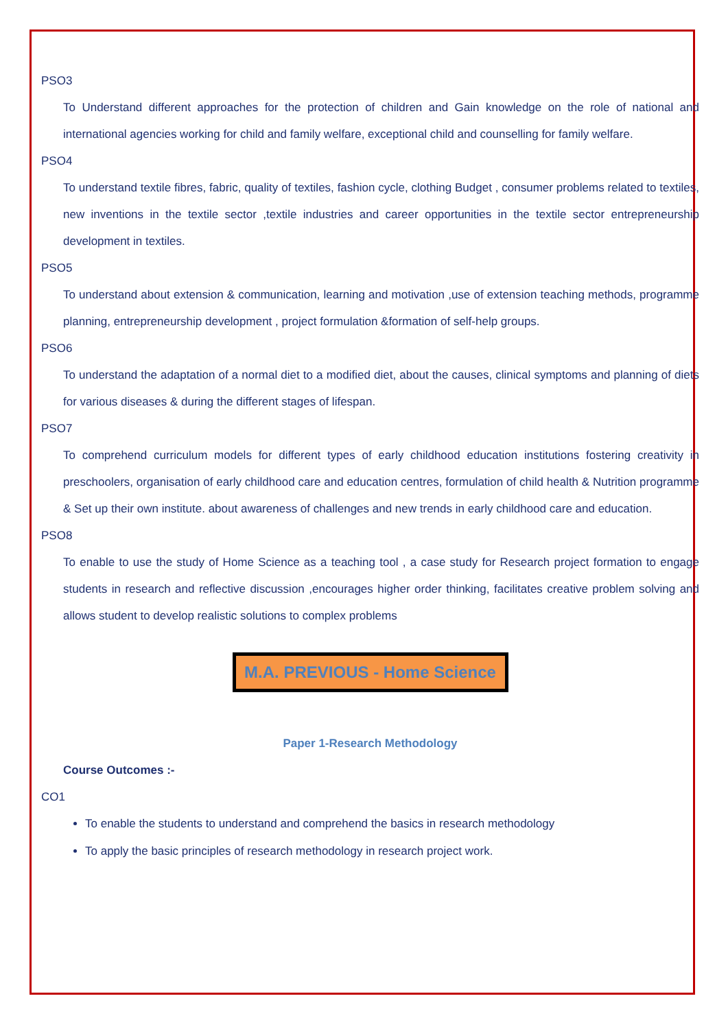PSO3
To Understand different approaches for the protection of children and Gain knowledge on the role of national and international agencies working for child and family welfare, exceptional child and counselling for family welfare.
PSO4
To understand textile fibres, fabric, quality of textiles, fashion cycle, clothing Budget , consumer problems related to textiles, new inventions in the textile sector ,textile industries and career opportunities in the textile sector entrepreneurship development in textiles.
PSO5
To understand about extension & communication, learning and motivation ,use of extension teaching methods, programme planning, entrepreneurship development , project formulation &formation of self-help groups.
PSO6
To understand the adaptation of a normal diet to a modified diet, about the causes, clinical symptoms and planning of diets for various diseases & during the different stages of lifespan.
PSO7
To comprehend curriculum models for different types of early childhood education institutions fostering creativity in preschoolers, organisation of early childhood care and education centres, formulation of child health & Nutrition programme & Set up their own institute. about awareness of challenges and new trends in early childhood care and education.
PSO8
To enable to use the study of Home Science as a teaching tool , a case study for Research project formation to engage students in research and reflective discussion ,encourages higher order thinking, facilitates creative problem solving and allows student to develop realistic solutions to complex problems
M.A. PREVIOUS - Home Science
Paper 1-Research Methodology
Course Outcomes :-
CO1
To enable the students to understand and comprehend the basics in research methodology
To apply the basic principles of research methodology in research project work.